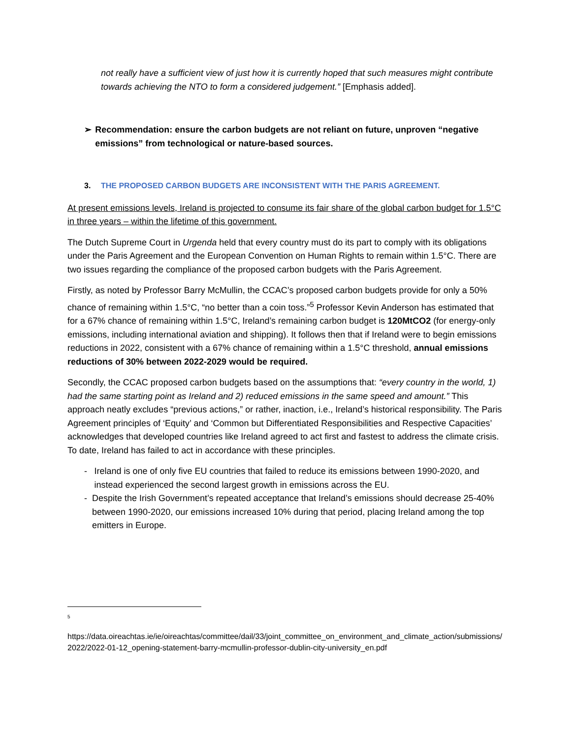not really have a sufficient view of just how it is currently hoped that such measures might contribute towards achieving the NTO to form a considered judgement.” [Emphasis added].
➢ Recommendation: ensure the carbon budgets are not reliant on future, unproven “negative emissions” from technological or nature-based sources.
3. THE PROPOSED CARBON BUDGETS ARE INCONSISTENT WITH THE PARIS AGREEMENT.
At present emissions levels, Ireland is projected to consume its fair share of the global carbon budget for 1.5°C in three years – within the lifetime of this government.
The Dutch Supreme Court in Urgenda held that every country must do its part to comply with its obligations under the Paris Agreement and the European Convention on Human Rights to remain within 1.5°C. There are two issues regarding the compliance of the proposed carbon budgets with the Paris Agreement.
Firstly, as noted by Professor Barry McMullin, the CCAC’s proposed carbon budgets provide for only a 50% chance of remaining within 1.5°C, “no better than a coin toss.”<sup>5</sup> Professor Kevin Anderson has estimated that for a 67% chance of remaining within 1.5°C, Ireland’s remaining carbon budget is 120MtCO2 (for energy-only emissions, including international aviation and shipping). It follows then that if Ireland were to begin emissions reductions in 2022, consistent with a 67% chance of remaining within a 1.5°C threshold, annual emissions reductions of 30% between 2022-2029 would be required.
Secondly, the CCAC proposed carbon budgets based on the assumptions that: “every country in the world, 1) had the same starting point as Ireland and 2) reduced emissions in the same speed and amount.” This approach neatly excludes “previous actions,” or rather, inaction, i.e., Ireland’s historical responsibility. The Paris Agreement principles of ‘Equity’ and ‘Common but Differentiated Responsibilities and Respective Capacities’ acknowledges that developed countries like Ireland agreed to act first and fastest to address the climate crisis. To date, Ireland has failed to act in accordance with these principles.
- Ireland is one of only five EU countries that failed to reduce its emissions between 1990-2020, and instead experienced the second largest growth in emissions across the EU.
- Despite the Irish Government’s repeated acceptance that Ireland’s emissions should decrease 25-40% between 1990-2020, our emissions increased 10% during that period, placing Ireland among the top emitters in Europe.
<sup>5</sup>
https://data.oireachtas.ie/ie/oireachtas/committee/dail/33/joint_committee_on_environment_and_climate_action/submissions/2022/2022-01-12_opening-statement-barry-mcmullin-professor-dublin-city-university_en.pdf